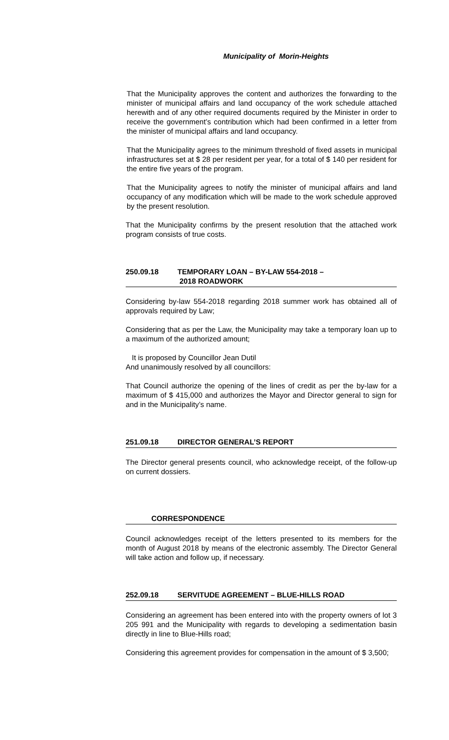Municipality of Morin-Heights
That the Municipality approves the content and authorizes the forwarding to the minister of municipal affairs and land occupancy of the work schedule attached herewith and of any other required documents required by the Minister in order to receive the government’s contribution which had been confirmed in a letter from the minister of municipal affairs and land occupancy.
That the Municipality agrees to the minimum threshold of fixed assets in municipal infrastructures set at $ 28 per resident per year, for a total of $ 140 per resident for the entire five years of the program.
That the Municipality agrees to notify the minister of municipal affairs and land occupancy of any modification which will be made to the work schedule approved by the present resolution.
That the Municipality confirms by the present resolution that the attached work program consists of true costs.
250.09.18 TEMPORARY LOAN – BY-LAW 554-2018 –
2018 ROADWORK
Considering by-law 554-2018 regarding 2018 summer work has obtained all of approvals required by Law;
Considering that as per the Law, the Municipality may take a temporary loan up to a maximum of the authorized amount;
It is proposed by Councillor Jean Dutil
And unanimously resolved by all councillors:
That Council authorize the opening of the lines of credit as per the by-law for a maximum of $ 415,000 and authorizes the Mayor and Director general to sign for and in the Municipality’s name.
251.09.18 DIRECTOR GENERAL’S REPORT
The Director general presents council, who acknowledge receipt, of the follow-up on current dossiers.
CORRESPONDENCE
Council acknowledges receipt of the letters presented to its members for the month of August 2018 by means of the electronic assembly. The Director General will take action and follow up, if necessary.
252.09.18 SERVITUDE AGREEMENT – BLUE-HILLS ROAD
Considering an agreement has been entered into with the property owners of lot 3 205 991 and the Municipality with regards to developing a sedimentation basin directly in line to Blue-Hills road;
Considering this agreement provides for compensation in the amount of $ 3,500;